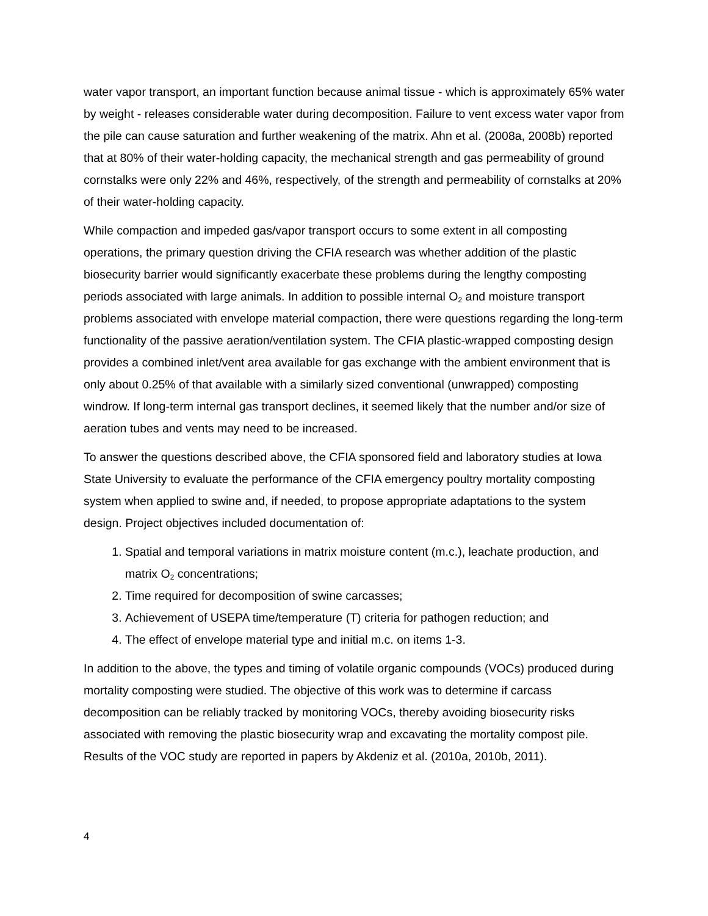water vapor transport, an important function because animal tissue - which is approximately 65% water by weight - releases considerable water during decomposition. Failure to vent excess water vapor from the pile can cause saturation and further weakening of the matrix. Ahn et al. (2008a, 2008b) reported that at 80% of their water-holding capacity, the mechanical strength and gas permeability of ground cornstalks were only 22% and 46%, respectively, of the strength and permeability of cornstalks at 20% of their water-holding capacity.
While compaction and impeded gas/vapor transport occurs to some extent in all composting operations, the primary question driving the CFIA research was whether addition of the plastic biosecurity barrier would significantly exacerbate these problems during the lengthy composting periods associated with large animals. In addition to possible internal O<sub>2</sub> and moisture transport problems associated with envelope material compaction, there were questions regarding the long-term functionality of the passive aeration/ventilation system. The CFIA plastic-wrapped composting design provides a combined inlet/vent area available for gas exchange with the ambient environment that is only about 0.25% of that available with a similarly sized conventional (unwrapped) composting windrow. If long-term internal gas transport declines, it seemed likely that the number and/or size of aeration tubes and vents may need to be increased.
To answer the questions described above, the CFIA sponsored field and laboratory studies at Iowa State University to evaluate the performance of the CFIA emergency poultry mortality composting system when applied to swine and, if needed, to propose appropriate adaptations to the system design. Project objectives included documentation of:
1. Spatial and temporal variations in matrix moisture content (m.c.), leachate production, and matrix O<sub>2</sub> concentrations;
2. Time required for decomposition of swine carcasses;
3. Achievement of USEPA time/temperature (T) criteria for pathogen reduction; and
4. The effect of envelope material type and initial m.c. on items 1-3.
In addition to the above, the types and timing of volatile organic compounds (VOCs) produced during mortality composting were studied. The objective of this work was to determine if carcass decomposition can be reliably tracked by monitoring VOCs, thereby avoiding biosecurity risks associated with removing the plastic biosecurity wrap and excavating the mortality compost pile. Results of the VOC study are reported in papers by Akdeniz et al. (2010a, 2010b, 2011).
4